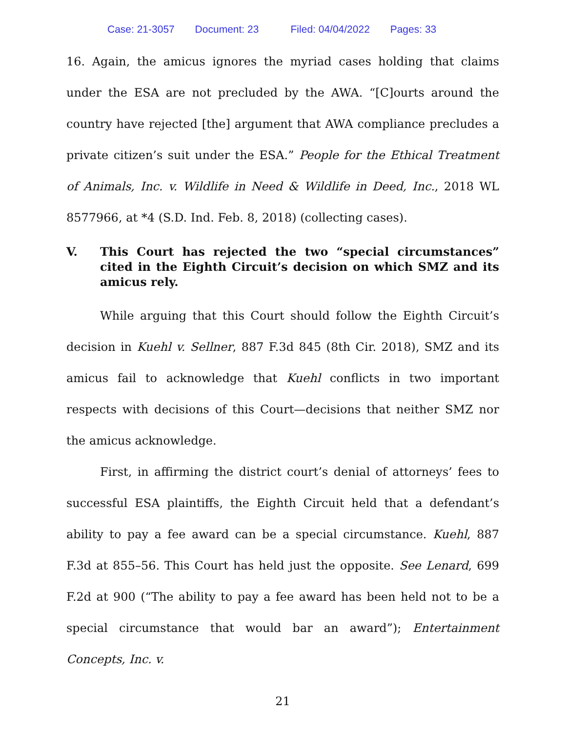Case: 21-3057 Document: 23 Filed: 04/04/2022 Pages: 33
16. Again, the amicus ignores the myriad cases holding that claims under the ESA are not precluded by the AWA. “[C]ourts around the country have rejected [the] argument that AWA compliance precludes a private citizen’s suit under the ESA.” People for the Ethical Treatment of Animals, Inc. v. Wildlife in Need & Wildlife in Deed, Inc., 2018 WL 8577966, at *4 (S.D. Ind. Feb. 8, 2018) (collecting cases).
V. This Court has rejected the two “special circumstances” cited in the Eighth Circuit’s decision on which SMZ and its amicus rely.
While arguing that this Court should follow the Eighth Circuit’s decision in Kuehl v. Sellner, 887 F.3d 845 (8th Cir. 2018), SMZ and its amicus fail to acknowledge that Kuehl conflicts in two important respects with decisions of this Court—decisions that neither SMZ nor the amicus acknowledge.
First, in affirming the district court’s denial of attorneys’ fees to successful ESA plaintiffs, the Eighth Circuit held that a defendant’s ability to pay a fee award can be a special circumstance. Kuehl, 887 F.3d at 855–56. This Court has held just the opposite. See Lenard, 699 F.2d at 900 (“The ability to pay a fee award has been held not to be a special circumstance that would bar an award”); Entertainment Concepts, Inc. v.
21